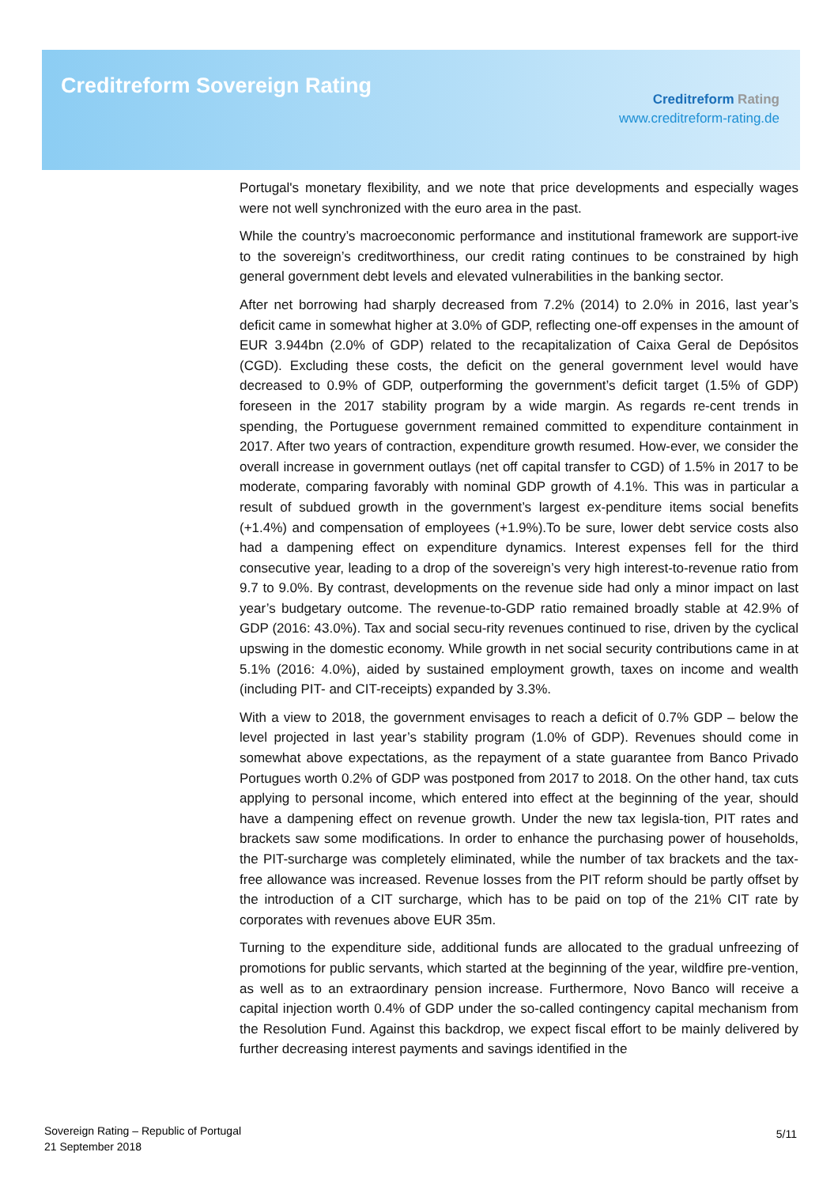Creditreform Sovereign Rating
Creditreform Rating
www.creditreform-rating.de
Portugal's monetary flexibility, and we note that price developments and especially wages were not well synchronized with the euro area in the past.
While the country’s macroeconomic performance and institutional framework are support-ive to the sovereign’s creditworthiness, our credit rating continues to be constrained by high general government debt levels and elevated vulnerabilities in the banking sector.
After net borrowing had sharply decreased from 7.2% (2014) to 2.0% in 2016, last year’s deficit came in somewhat higher at 3.0% of GDP, reflecting one-off expenses in the amount of EUR 3.944bn (2.0% of GDP) related to the recapitalization of Caixa Geral de Depósitos (CGD). Excluding these costs, the deficit on the general government level would have decreased to 0.9% of GDP, outperforming the government’s deficit target (1.5% of GDP) foreseen in the 2017 stability program by a wide margin. As regards re-cent trends in spending, the Portuguese government remained committed to expenditure containment in 2017. After two years of contraction, expenditure growth resumed. How-ever, we consider the overall increase in government outlays (net off capital transfer to CGD) of 1.5% in 2017 to be moderate, comparing favorably with nominal GDP growth of 4.1%. This was in particular a result of subdued growth in the government’s largest ex-penditure items social benefits (+1.4%) and compensation of employees (+1.9%).To be sure, lower debt service costs also had a dampening effect on expenditure dynamics. Interest expenses fell for the third consecutive year, leading to a drop of the sovereign’s very high interest-to-revenue ratio from 9.7 to 9.0%. By contrast, developments on the revenue side had only a minor impact on last year’s budgetary outcome. The revenue-to-GDP ratio remained broadly stable at 42.9% of GDP (2016: 43.0%). Tax and social secu-rity revenues continued to rise, driven by the cyclical upswing in the domestic economy. While growth in net social security contributions came in at 5.1% (2016: 4.0%), aided by sustained employment growth, taxes on income and wealth (including PIT- and CIT-receipts) expanded by 3.3%.
With a view to 2018, the government envisages to reach a deficit of 0.7% GDP – below the level projected in last year’s stability program (1.0% of GDP). Revenues should come in somewhat above expectations, as the repayment of a state guarantee from Banco Privado Portugues worth 0.2% of GDP was postponed from 2017 to 2018. On the other hand, tax cuts applying to personal income, which entered into effect at the beginning of the year, should have a dampening effect on revenue growth. Under the new tax legisla-tion, PIT rates and brackets saw some modifications. In order to enhance the purchasing power of households, the PIT-surcharge was completely eliminated, while the number of tax brackets and the tax-free allowance was increased. Revenue losses from the PIT reform should be partly offset by the introduction of a CIT surcharge, which has to be paid on top of the 21% CIT rate by corporates with revenues above EUR 35m.
Turning to the expenditure side, additional funds are allocated to the gradual unfreezing of promotions for public servants, which started at the beginning of the year, wildfire pre-vention, as well as to an extraordinary pension increase. Furthermore, Novo Banco will receive a capital injection worth 0.4% of GDP under the so-called contingency capital mechanism from the Resolution Fund. Against this backdrop, we expect fiscal effort to be mainly delivered by further decreasing interest payments and savings identified in the
Sovereign Rating – Republic of Portugal
21 September 2018
5/11